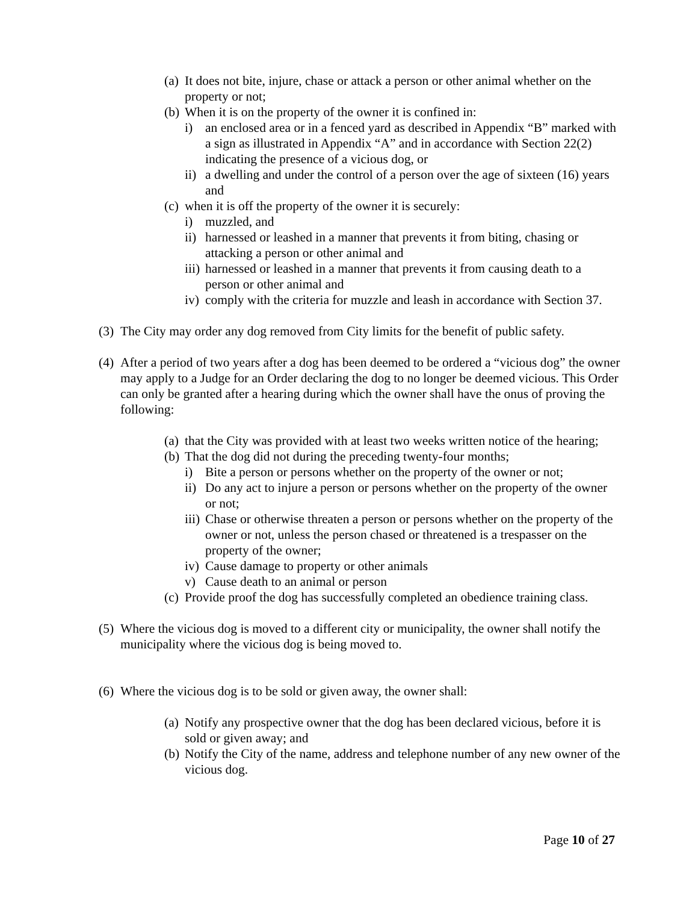(a) It does not bite, injure, chase or attack a person or other animal whether on the property or not;
(b) When it is on the property of the owner it is confined in:
i) an enclosed area or in a fenced yard as described in Appendix “B” marked with a sign as illustrated in Appendix “A” and in accordance with Section 22(2) indicating the presence of a vicious dog, or
ii) a dwelling and under the control of a person over the age of sixteen (16) years and
(c) when it is off the property of the owner it is securely:
i) muzzled, and
ii) harnessed or leashed in a manner that prevents it from biting, chasing or attacking a person or other animal and
iii) harnessed or leashed in a manner that prevents it from causing death to a person or other animal and
iv) comply with the criteria for muzzle and leash in accordance with Section 37.
(3) The City may order any dog removed from City limits for the benefit of public safety.
(4) After a period of two years after a dog has been deemed to be ordered a “vicious dog” the owner may apply to a Judge for an Order declaring the dog to no longer be deemed vicious. This Order can only be granted after a hearing during which the owner shall have the onus of proving the following:
(a) that the City was provided with at least two weeks written notice of the hearing;
(b) That the dog did not during the preceding twenty-four months;
i) Bite a person or persons whether on the property of the owner or not;
ii) Do any act to injure a person or persons whether on the property of the owner or not;
iii) Chase or otherwise threaten a person or persons whether on the property of the owner or not, unless the person chased or threatened is a trespasser on the property of the owner;
iv) Cause damage to property or other animals
v) Cause death to an animal or person
(c) Provide proof the dog has successfully completed an obedience training class.
(5) Where the vicious dog is moved to a different city or municipality, the owner shall notify the municipality where the vicious dog is being moved to.
(6) Where the vicious dog is to be sold or given away, the owner shall:
(a) Notify any prospective owner that the dog has been declared vicious, before it is sold or given away; and
(b) Notify the City of the name, address and telephone number of any new owner of the vicious dog.
Page 10 of 27